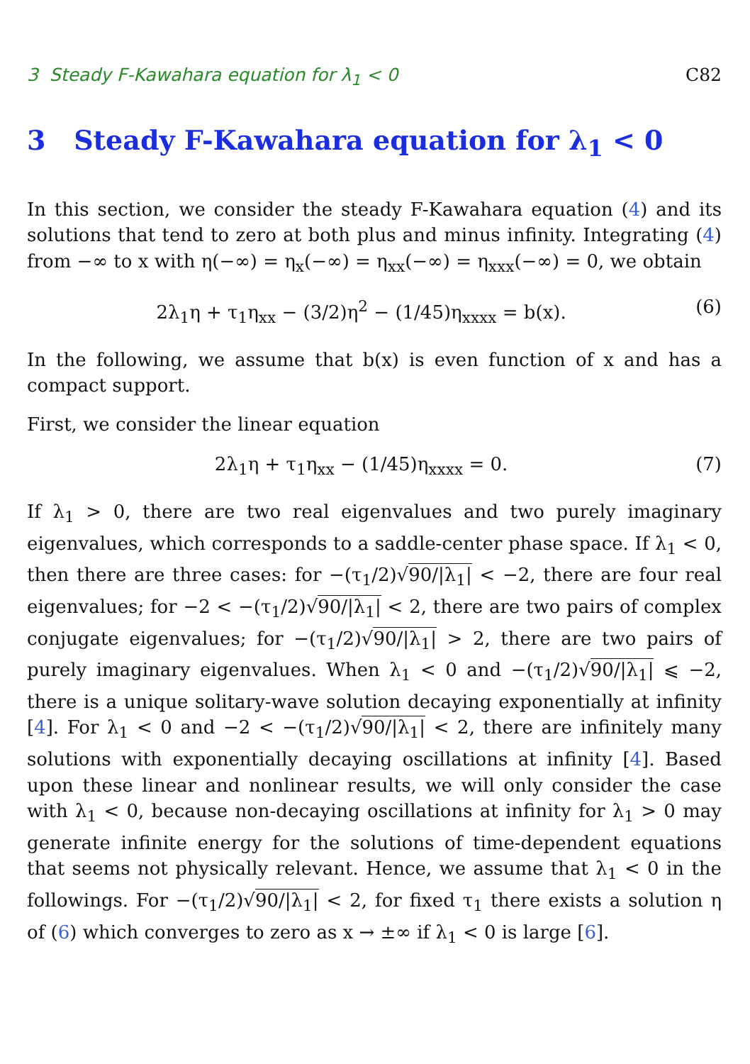3 Steady F-Kawahara equation for λ<sub>1</sub> < 0 C82
3 Steady F-Kawahara equation for λ<sub>1</sub> < 0
In this section, we consider the steady F-Kawahara equation (4) and its solutions that tend to zero at both plus and minus infinity. Integrating (4) from −∞ to x with η(−∞) = η<sub>x</sub>(−∞) = η<sub>xx</sub>(−∞) = η<sub>xxx</sub>(−∞) = 0, we obtain
2λ<sub>1</sub>η + τ<sub>1</sub>η<sub>xx</sub> − (3/2)η<sup>2</sup> − (1/45)η<sub>xxxx</sub> = b(x). (6)
In the following, we assume that b(x) is even function of x and has a compact support.
First, we consider the linear equation
2λ<sub>1</sub>η + τ<sub>1</sub>η<sub>xx</sub> − (1/45)η<sub>xxxx</sub> = 0. (7)
If λ<sub>1</sub> > 0, there are two real eigenvalues and two purely imaginary eigenvalues, which corresponds to a saddle-center phase space. If λ<sub>1</sub> < 0, then there are three cases: for −(τ<sub>1</sub>/2)√90/|λ<sub>1</sub>| < −2, there are four real eigenvalues; for −2 < −(τ<sub>1</sub>/2)√90/|λ<sub>1</sub>| < 2, there are two pairs of complex conjugate eigenvalues; for −(τ<sub>1</sub>/2)√90/|λ<sub>1</sub>| > 2, there are two pairs of purely imaginary eigenvalues. When λ<sub>1</sub> < 0 and −(τ<sub>1</sub>/2)√90/|λ<sub>1</sub>| ⩽ −2, there is a unique solitary-wave solution decaying exponentially at infinity [4]. For λ<sub>1</sub> < 0 and −2 < −(τ<sub>1</sub>/2)√90/|λ<sub>1</sub>| < 2, there are infinitely many solutions with exponentially decaying oscillations at infinity [4]. Based upon these linear and nonlinear results, we will only consider the case with λ<sub>1</sub> < 0, because non-decaying oscillations at infinity for λ<sub>1</sub> > 0 may generate infinite energy for the solutions of time-dependent equations that seems not physically relevant. Hence, we assume that λ<sub>1</sub> < 0 in the followings. For −(τ<sub>1</sub>/2)√90/|λ<sub>1</sub>| < 2, for fixed τ<sub>1</sub> there exists a solution η of (6) which converges to zero as x → ±∞ if λ<sub>1</sub> < 0 is large [6].